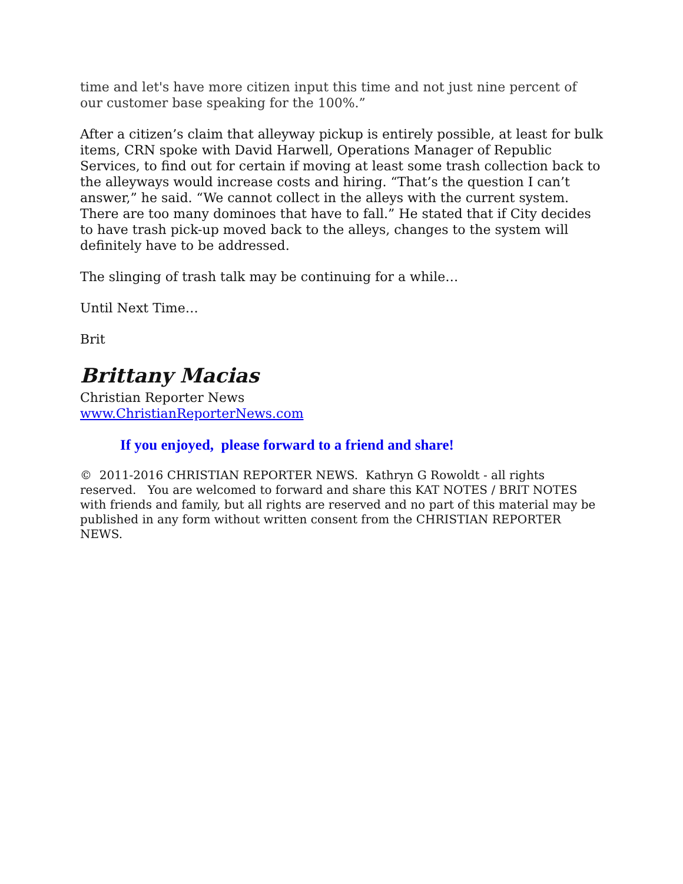time and let's have more citizen input this time and not just nine percent of our customer base speaking for the 100%.”
After a citizen’s claim that alleyway pickup is entirely possible, at least for bulk items, CRN spoke with David Harwell, Operations Manager of Republic Services, to find out for certain if moving at least some trash collection back to the alleyways would increase costs and hiring. “That’s the question I can’t answer,” he said. “We cannot collect in the alleys with the current system. There are too many dominoes that have to fall.” He stated that if City decides to have trash pick-up moved back to the alleys, changes to the system will definitely have to be addressed.
The slinging of trash talk may be continuing for a while…
Until Next Time…
Brit
Brittany Macias
Christian Reporter News
www.ChristianReporterNews.com
If you enjoyed, please forward to a friend and share!
© 2011-2016 CHRISTIAN REPORTER NEWS. Kathryn G Rowoldt - all rights reserved. You are welcomed to forward and share this KAT NOTES / BRIT NOTES with friends and family, but all rights are reserved and no part of this material may be published in any form without written consent from the CHRISTIAN REPORTER NEWS.